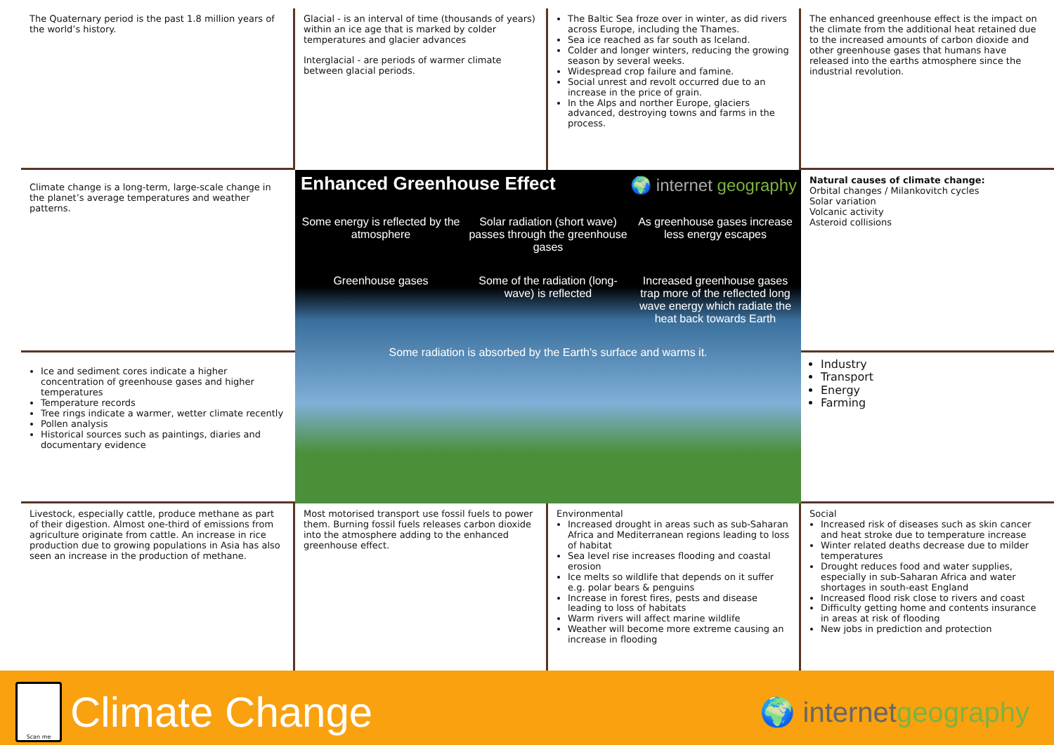The Quaternary period is the past 1.8 million years of the world’s history.
Glacial - is an interval of time (thousands of years) within an ice age that is marked by colder temperatures and glacier advances
Interglacial - are periods of warmer climate between glacial periods.
The Baltic Sea froze over in winter, as did rivers across Europe, including the Thames.
Sea ice reached as far south as Iceland.
Colder and longer winters, reducing the growing season by several weeks.
Widespread crop failure and famine.
Social unrest and revolt occurred due to an increase in the price of grain.
In the Alps and norther Europe, glaciers advanced, destroying towns and farms in the process.
The enhanced greenhouse effect is the impact on the climate from the additional heat retained due to the increased amounts of carbon dioxide and other greenhouse gases that humans have released into the earths atmosphere since the industrial revolution.
Climate change is a long-term, large-scale change in the planet’s average temperatures and weather patterns.
Enhanced Greenhouse Effect
🌍 internet geography
Some energy is reflected by the atmosphere
Solar radiation (short wave) passes through the greenhouse gases
As greenhouse gases increase less energy escapes
Greenhouse gases
Some of the radiation (long-wave) is reflected
Increased greenhouse gases trap more of the reflected long wave energy which radiate the heat back towards Earth
Some radiation is absorbed by the Earth's surface and warms it.
Natural causes of climate change:
Orbital changes / Milankovitch cycles
Solar variation
Volcanic activity
Asteroid collisions
Ice and sediment cores indicate a higher concentration of greenhouse gases and higher temperatures
Temperature records
Tree rings indicate a warmer, wetter climate recently
Pollen analysis
Historical sources such as paintings, diaries and documentary evidence
Industry
Transport
Energy
Farming
Livestock, especially cattle, produce methane as part of their digestion. Almost one-third of emissions from agriculture originate from cattle. An increase in rice production due to growing populations in Asia has also seen an increase in the production of methane.
Most motorised transport use fossil fuels to power them. Burning fossil fuels releases carbon dioxide into the atmosphere adding to the enhanced greenhouse effect.
Environmental
Increased drought in areas such as sub-Saharan Africa and Mediterranean regions leading to loss of habitat
Sea level rise increases flooding and coastal erosion
Ice melts so wildlife that depends on it suffer e.g. polar bears & penguins
Increase in forest fires, pests and disease leading to loss of habitats
Warm rivers will affect marine wildlife
Weather will become more extreme causing an increase in flooding
Social
Increased risk of diseases such as skin cancer and heat stroke due to temperature increase
Winter related deaths decrease due to milder temperatures
Drought reduces food and water supplies, especially in sub-Saharan Africa and water shortages in south-east England
Increased flood risk close to rivers and coast
Difficulty getting home and contents insurance in areas at risk of flooding
New jobs in prediction and protection
Scan me
Climate Change
🌍 internetgeography